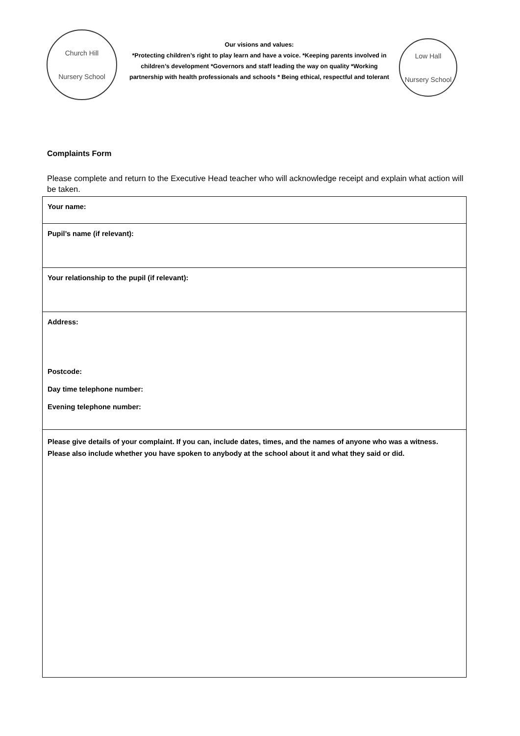Church Hill
Nursery School
Our visions and values:
*Protecting children’s right to play learn and have a voice. *Keeping parents involved in children’s development *Governors and staff leading the way on quality *Working partnership with health professionals and schools * Being ethical, respectful and tolerant
Low Hall
Nursery School
Complaints Form
Please complete and return to the Executive Head teacher who will acknowledge receipt and explain what action will be taken.
| Your name: |
| Pupil’s name (if relevant): |
| Your relationship to the pupil (if relevant): |
| Address: Postcode: Day time telephone number: Evening telephone number: |
| Please give details of your complaint. If you can, include dates, times, and the names of anyone who was a witness. Please also include whether you have spoken to anybody at the school about it and what they said or did. |